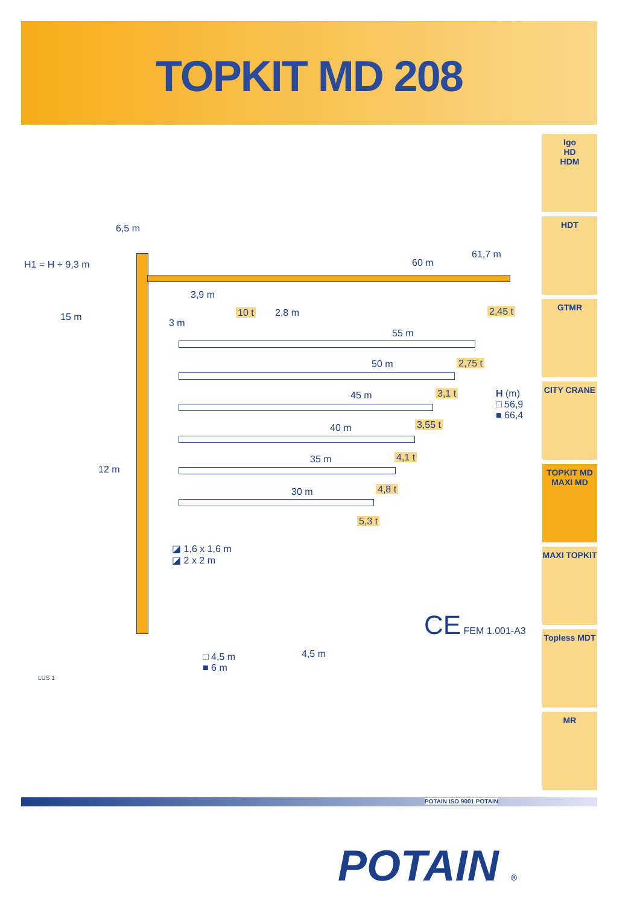TOPKIT MD 208
Igo
HD
HDM
HDT
GTMR
CITY CRANE
TOPKIT MD
MAXI MD
MAXI TOPKIT
Topless MDT
MR
6,5 m
H1 = H + 9,3 m 60 m
61,7 m
15 m
3,9 m
3 m
10 t 2,8 m 2,45 t
55 m
2,75 t
50 m
3,1 t
45 m
3,55 t
40 m
4,1 t
35 m
4,8 t
30 m
5,3 t
H (m)
□ 56,9
■ 66,4
12 m
◪ 1,6 x 1,6 m
◪ 2 x 2 m
□ 4,5 m
■ 6 m
4,5 m
CE FEM 1.001-A3
LUS 1
POTAIN ISO 9001 POTAIN
POTAIN ®